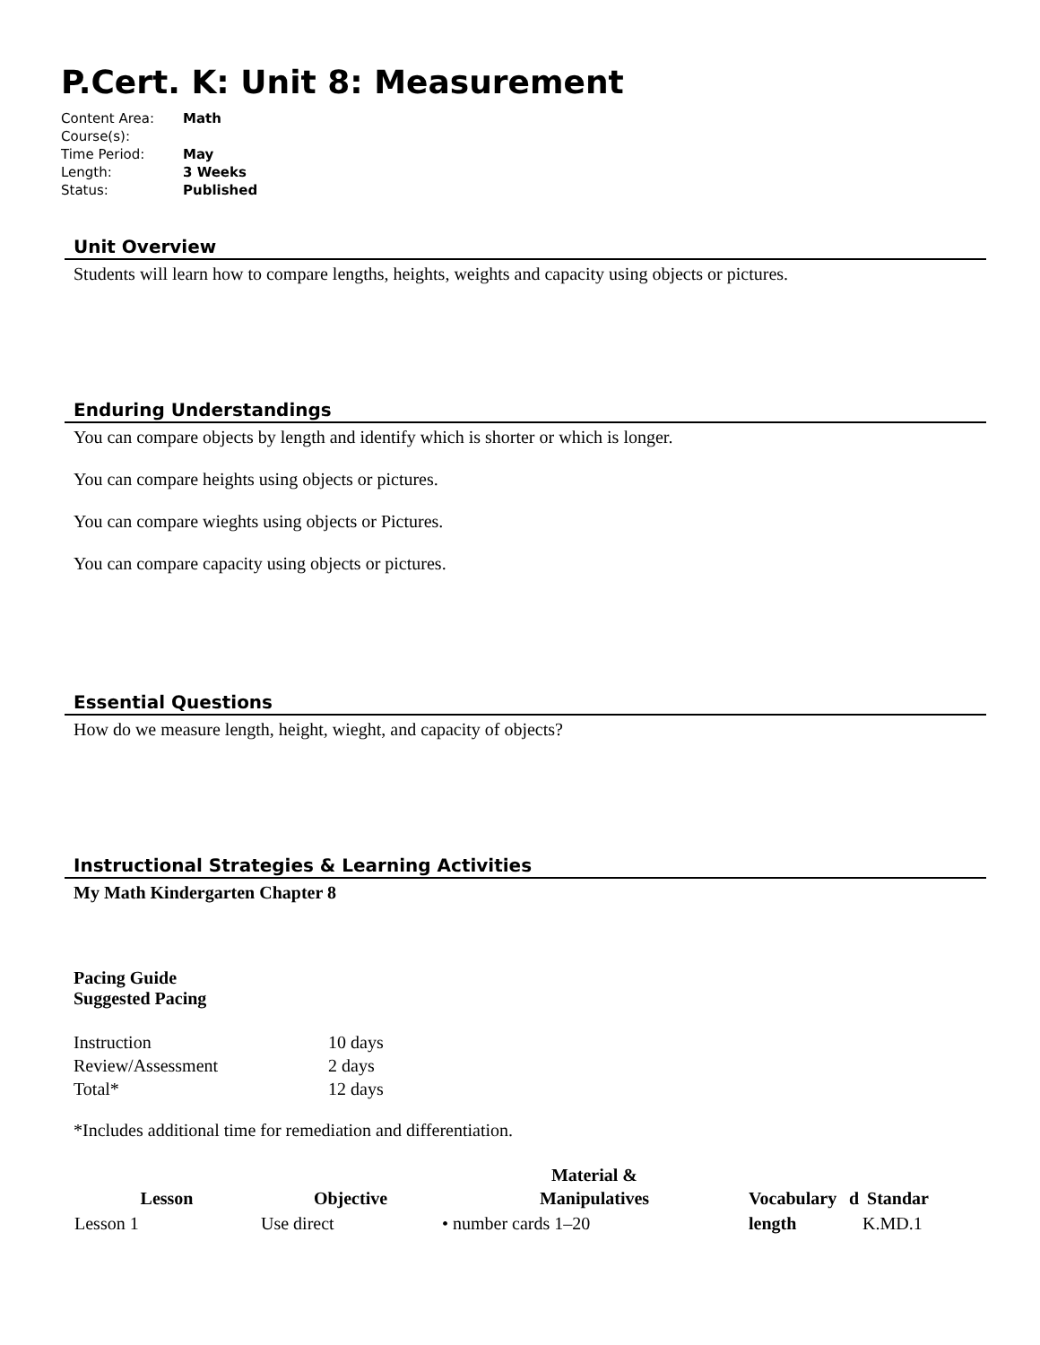P.Cert. K: Unit 8: Measurement
| Content Area: | Math |
| Course(s): | |
| Time Period: | May |
| Length: | 3 Weeks |
| Status: | Published |
Unit Overview
Students will learn how to compare lengths, heights, weights and capacity using objects or pictures.
Enduring Understandings
You can compare objects by length and identify which is shorter or which is longer.
You can compare heights using objects or pictures.
You can compare wieghts using objects or Pictures.
You can compare capacity using objects or pictures.
Essential Questions
How do we measure length, height, wieght, and capacity of objects?
Instructional Strategies & Learning Activities
My Math Kindergarten Chapter 8
Pacing Guide
Suggested Pacing
| Instruction | 10 days |
| Review/Assessment | 2 days |
| Total* | 12 days |
*Includes additional time for remediation and differentiation.
| Lesson | Objective | Material & Manipulatives | Vocabulary | d | Standar |
| --- | --- | --- | --- | --- | --- |
| Lesson 1 | Use direct | • number cards 1–20 | length | | K.MD.1 |